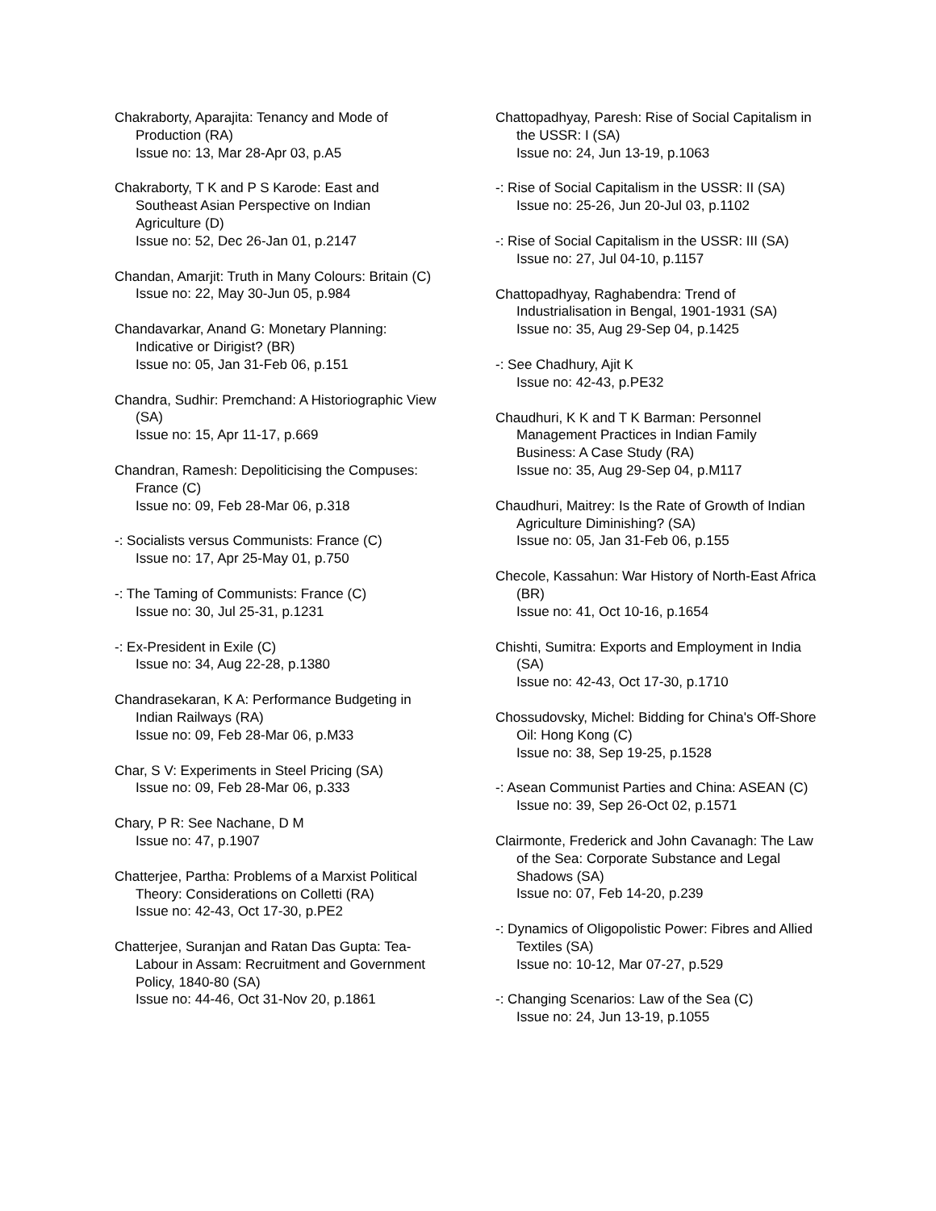Chakraborty, Aparajita: Tenancy and Mode of Production (RA)
Issue no: 13, Mar 28-Apr 03, p.A5
Chakraborty, T K and P S Karode: East and Southeast Asian Perspective on Indian Agriculture (D)
Issue no: 52, Dec 26-Jan 01, p.2147
Chandan, Amarjit: Truth in Many Colours: Britain (C)
Issue no: 22, May 30-Jun 05, p.984
Chandavarkar, Anand G: Monetary Planning: Indicative or Dirigist? (BR)
Issue no: 05, Jan 31-Feb 06, p.151
Chandra, Sudhir: Premchand: A Historiographic View (SA)
Issue no: 15, Apr 11-17, p.669
Chandran, Ramesh: Depoliticising the Compuses: France (C)
Issue no: 09, Feb 28-Mar 06, p.318
-: Socialists versus Communists: France (C)
Issue no: 17, Apr 25-May 01, p.750
-: The Taming of Communists: France (C)
Issue no: 30, Jul 25-31, p.1231
-: Ex-President in Exile (C)
Issue no: 34, Aug 22-28, p.1380
Chandrasekaran, K A: Performance Budgeting in Indian Railways (RA)
Issue no: 09, Feb 28-Mar 06, p.M33
Char, S V: Experiments in Steel Pricing (SA)
Issue no: 09, Feb 28-Mar 06, p.333
Chary, P R: See Nachane, D M
Issue no: 47, p.1907
Chatterjee, Partha: Problems of a Marxist Political Theory: Considerations on Colletti (RA)
Issue no: 42-43, Oct 17-30, p.PE2
Chatterjee, Suranjan and Ratan Das Gupta: Tea-Labour in Assam: Recruitment and Government Policy, 1840-80 (SA)
Issue no: 44-46, Oct 31-Nov 20, p.1861
Chattopadhyay, Paresh: Rise of Social Capitalism in the USSR: I (SA)
Issue no: 24, Jun 13-19, p.1063
-: Rise of Social Capitalism in the USSR: II (SA)
Issue no: 25-26, Jun 20-Jul 03, p.1102
-: Rise of Social Capitalism in the USSR: III (SA)
Issue no: 27, Jul 04-10, p.1157
Chattopadhyay, Raghabendra: Trend of Industrialisation in Bengal, 1901-1931 (SA)
Issue no: 35, Aug 29-Sep 04, p.1425
-: See Chadhury, Ajit K
Issue no: 42-43, p.PE32
Chaudhuri, K K and T K Barman: Personnel Management Practices in Indian Family Business: A Case Study (RA)
Issue no: 35, Aug 29-Sep 04, p.M117
Chaudhuri, Maitrey: Is the Rate of Growth of Indian Agriculture Diminishing? (SA)
Issue no: 05, Jan 31-Feb 06, p.155
Checole, Kassahun: War History of North-East Africa (BR)
Issue no: 41, Oct 10-16, p.1654
Chishti, Sumitra: Exports and Employment in India (SA)
Issue no: 42-43, Oct 17-30, p.1710
Chossudovsky, Michel: Bidding for China's Off-Shore Oil: Hong Kong (C)
Issue no: 38, Sep 19-25, p.1528
-: Asean Communist Parties and China: ASEAN (C)
Issue no: 39, Sep 26-Oct 02, p.1571
Clairmonte, Frederick and John Cavanagh: The Law of the Sea: Corporate Substance and Legal Shadows (SA)
Issue no: 07, Feb 14-20, p.239
-: Dynamics of Oligopolistic Power: Fibres and Allied Textiles (SA)
Issue no: 10-12, Mar 07-27, p.529
-: Changing Scenarios: Law of the Sea (C)
Issue no: 24, Jun 13-19, p.1055